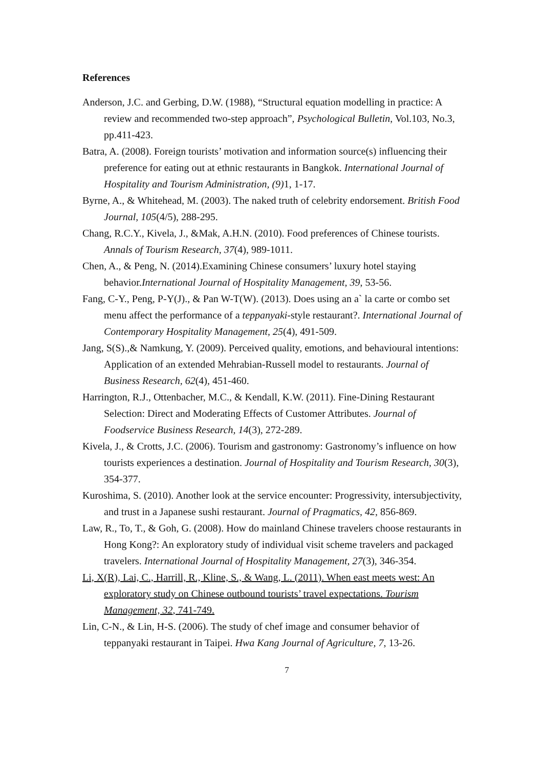References
Anderson, J.C. and Gerbing, D.W. (1988), “Structural equation modelling in practice: A review and recommended two-step approach”, Psychological Bulletin, Vol.103, No.3, pp.411-423.
Batra, A. (2008). Foreign tourists’ motivation and information source(s) influencing their preference for eating out at ethnic restaurants in Bangkok. International Journal of Hospitality and Tourism Administration, (9) 1, 1-17.
Byrne, A., & Whitehead, M. (2003). The naked truth of celebrity endorsement. British Food Journal, 105(4/5), 288-295.
Chang, R.C.Y., Kivela, J., &Mak, A.H.N. (2010). Food preferences of Chinese tourists. Annals of Tourism Research, 37(4), 989-1011.
Chen, A., & Peng, N. (2014).Examining Chinese consumers’ luxury hotel staying behavior.International Journal of Hospitality Management, 39, 53-56.
Fang, C-Y., Peng, P-Y(J)., & Pan W-T(W). (2013). Does using an a` la carte or combo set menu affect the performance of a teppanyaki-style restaurant?. International Journal of Contemporary Hospitality Management, 25(4), 491-509.
Jang, S(S).,& Namkung, Y. (2009). Perceived quality, emotions, and behavioural intentions: Application of an extended Mehrabian-Russell model to restaurants. Journal of Business Research, 62(4), 451-460.
Harrington, R.J., Ottenbacher, M.C., & Kendall, K.W. (2011). Fine-Dining Restaurant Selection: Direct and Moderating Effects of Customer Attributes. Journal of Foodservice Business Research, 14(3), 272-289.
Kivela, J., & Crotts, J.C. (2006). Tourism and gastronomy: Gastronomy’s influence on how tourists experiences a destination. Journal of Hospitality and Tourism Research, 30(3), 354-377.
Kuroshima, S. (2010). Another look at the service encounter: Progressivity, intersubjectivity, and trust in a Japanese sushi restaurant. Journal of Pragmatics, 42, 856-869.
Law, R., To, T., & Goh, G. (2008). How do mainland Chinese travelers choose restaurants in Hong Kong?: An exploratory study of individual visit scheme travelers and packaged travelers. International Journal of Hospitality Management, 27(3), 346-354.
Li, X(R), Lai, C., Harrill, R., Kline, S., & Wang, L. (2011). When east meets west: An exploratory study on Chinese outbound tourists’ travel expectations. Tourism Management, 32, 741-749.
Lin, C-N., & Lin, H-S. (2006). The study of chef image and consumer behavior of teppanyaki restaurant in Taipei. Hwa Kang Journal of Agriculture, 7, 13-26.
7